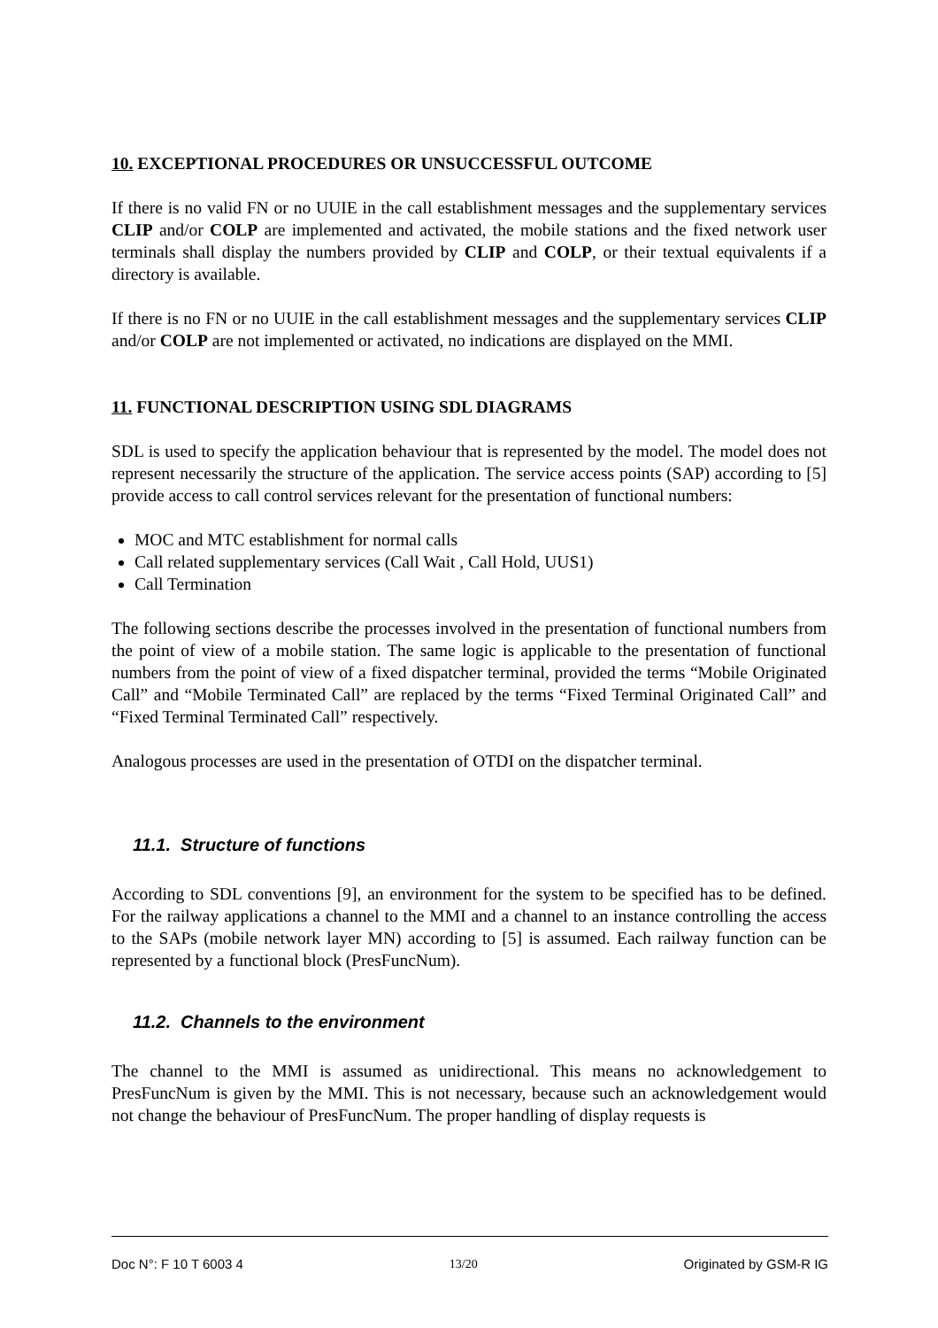10. EXCEPTIONAL PROCEDURES OR UNSUCCESSFUL OUTCOME
If there is no valid FN or no UUIE in the call establishment messages and the supplementary services CLIP and/or COLP are implemented and activated, the mobile stations and the fixed network user terminals shall display the numbers provided by CLIP and COLP, or their textual equivalents if a directory is available.
If there is no FN or no UUIE in the call establishment messages and the supplementary services CLIP and/or COLP are not implemented or activated, no indications are displayed on the MMI.
11. FUNCTIONAL DESCRIPTION USING SDL DIAGRAMS
SDL is used to specify the application behaviour that is represented by the model. The model does not represent necessarily the structure of the application. The service access points (SAP) according to [5] provide access to call control services relevant for the presentation of functional numbers:
MOC and MTC establishment for normal calls
Call related supplementary services (Call Wait , Call Hold, UUS1)
Call Termination
The following sections describe the processes involved in the presentation of functional numbers from the point of view of a mobile station. The same logic is applicable to the presentation of functional numbers from the point of view of a fixed dispatcher terminal, provided the terms “Mobile Originated Call” and “Mobile Terminated Call” are replaced by the terms “Fixed Terminal Originated Call” and “Fixed Terminal Terminated Call” respectively.
Analogous processes are used in the presentation of OTDI on the dispatcher terminal.
11.1. Structure of functions
According to SDL conventions [9], an environment for the system to be specified has to be defined. For the railway applications a channel to the MMI and a channel to an instance controlling the access to the SAPs (mobile network layer MN) according to [5] is assumed. Each railway function can be represented by a functional block (PresFuncNum).
11.2. Channels to the environment
The channel to the MMI is assumed as unidirectional. This means no acknowledgement to PresFuncNum is given by the MMI. This is not necessary, because such an acknowledgement would not change the behaviour of PresFuncNum. The proper handling of display requests is
Doc N°: F 10 T 6003 4 13/20 Originated by GSM-R IG